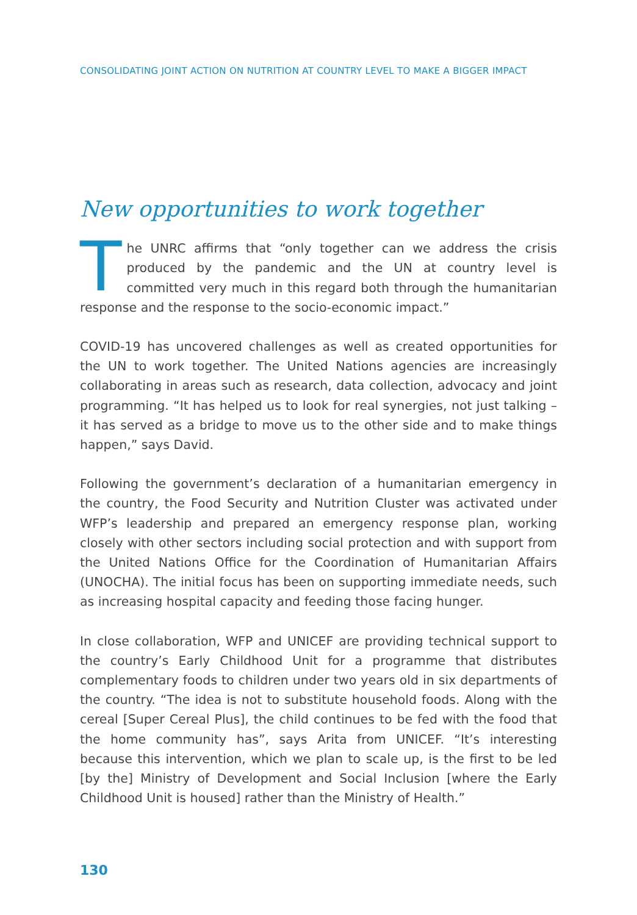CONSOLIDATING JOINT ACTION ON NUTRITION AT COUNTRY LEVEL TO MAKE A BIGGER IMPACT
New opportunities to work together
The UNRC affirms that “only together can we address the crisis produced by the pandemic and the UN at country level is committed very much in this regard both through the humanitarian response and the response to the socio-economic impact.”
COVID-19 has uncovered challenges as well as created opportunities for the UN to work together. The United Nations agencies are increasingly collaborating in areas such as research, data collection, advocacy and joint programming. “It has helped us to look for real synergies, not just talking – it has served as a bridge to move us to the other side and to make things happen,” says David.
Following the government’s declaration of a humanitarian emergency in the country, the Food Security and Nutrition Cluster was activated under WFP’s leadership and prepared an emergency response plan, working closely with other sectors including social protection and with support from the United Nations Office for the Coordination of Humanitarian Affairs (UNOCHA). The initial focus has been on supporting immediate needs, such as increasing hospital capacity and feeding those facing hunger.
In close collaboration, WFP and UNICEF are providing technical support to the country’s Early Childhood Unit for a programme that distributes complementary foods to children under two years old in six departments of the country. “The idea is not to substitute household foods. Along with the cereal [Super Cereal Plus], the child continues to be fed with the food that the home community has”, says Arita from UNICEF. “It’s interesting because this intervention, which we plan to scale up, is the first to be led [by the] Ministry of Development and Social Inclusion [where the Early Childhood Unit is housed] rather than the Ministry of Health.”
130